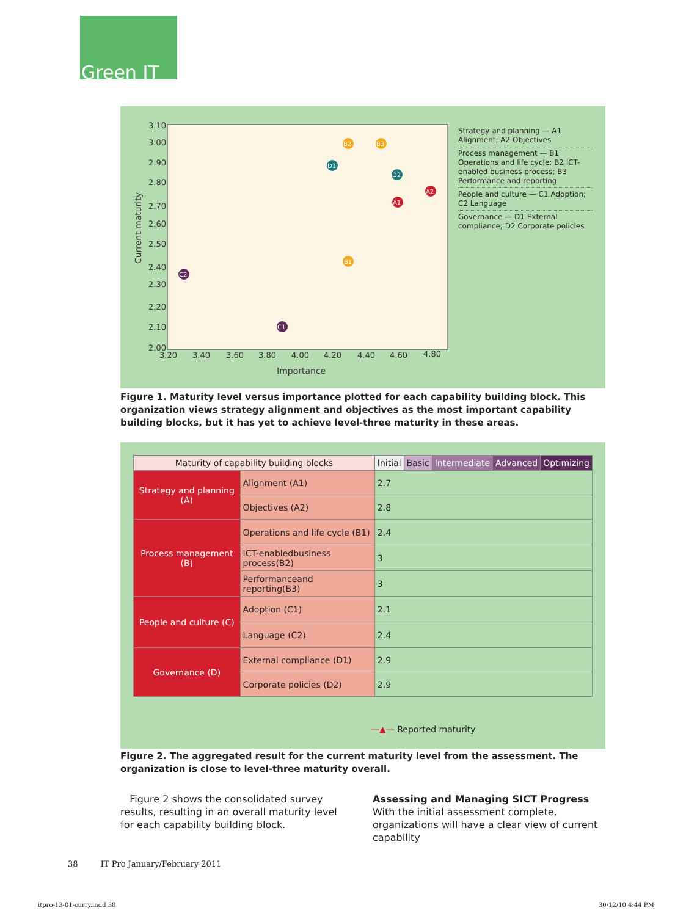Green IT
3.10
3.00
2.90
2.80
2.70
2.60
2.50
2.40
2.30
2.20
2.10
2.00
3.20
3.40
3.60
3.80
4.00
4.20
4.40
4.60
4.80
Importance
Current maturity
B2
B3
D1
D2
A2
A1
B1
C2
C1
Strategy and planning — A1 Alignment; A2 Objectives
Process management — B1 Operations and life cycle; B2 ICT-enabled business process; B3 Performance and reporting
People and culture — C1 Adoption; C2 Language
Governance — D1 External compliance; D2 Corporate policies
Figure 1. Maturity level versus importance plotted for each capability building block. This organization views strategy alignment and objectives as the most important capability building blocks, but it has yet to achieve level-three maturity in these areas.
| Maturity of capability building blocks | | Initial | Basic | Intermediate | Advanced | Optimizing |
| --- | --- | --- | --- | --- | --- | --- |
| Strategy and planning (A) | Alignment (A1) | 2.7 | | | | |
| | Objectives (A2) | 2.8 | | | | |
| Process management (B) | Operations and life cycle (B1) | 2.4 | | | | |
| | ICT-enabledbusiness process(B2) | 3 | | | | |
| | Performanceand reporting(B3) | 3 | | | | |
| People and culture (C) | Adoption (C1) | 2.1 | | | | |
| | Language (C2) | 2.4 | | | | |
| Governance (D) | External compliance (D1) | 2.9 | | | | |
| | Corporate policies (D2) | 2.9 | | | | |
—▲— Reported maturity
Figure 2. The aggregated result for the current maturity level from the assessment. The organization is close to level-three maturity overall.
Figure 2 shows the consolidated survey results, resulting in an overall maturity level for each capability building block.
Assessing and Managing SICT Progress
With the initial assessment complete, organizations will have a clear view of current capability
38 IT Pro January/February 2011
itpro-13-01-curry.indd 38 30/12/10 4:44 PM